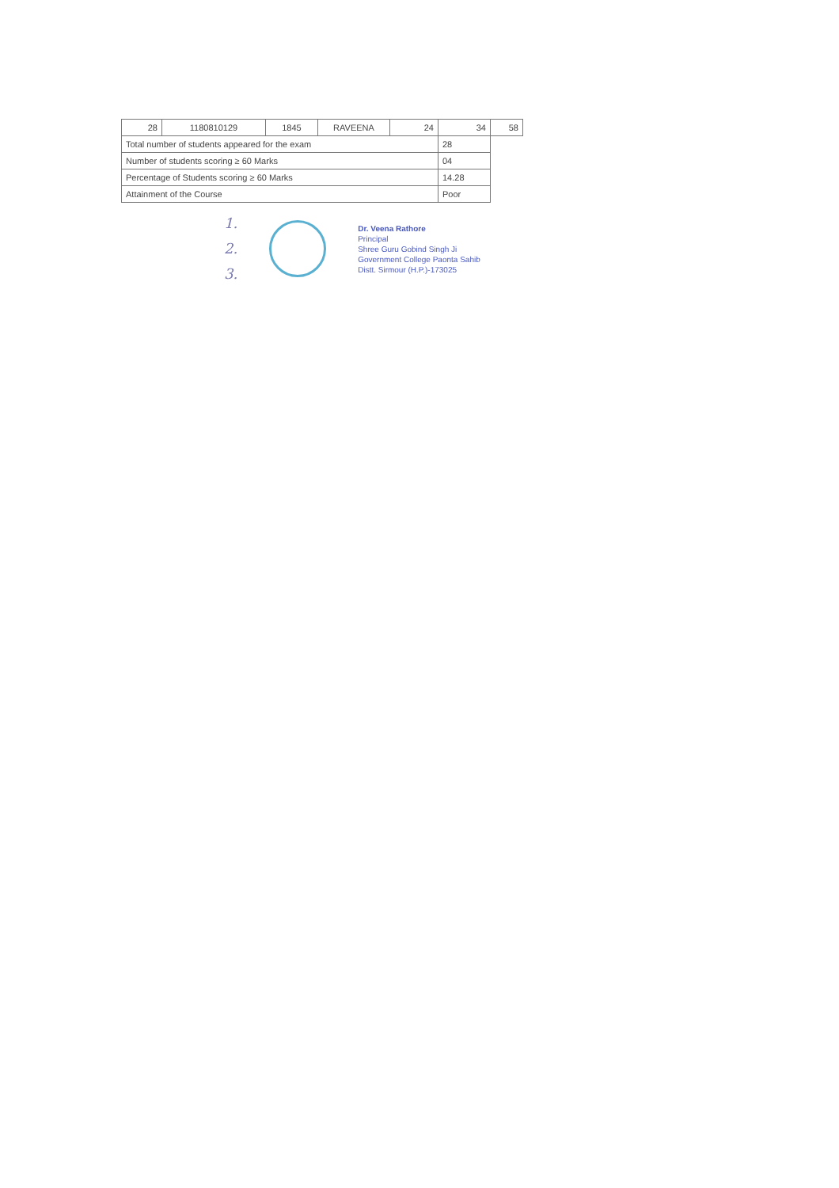| 28 | 1180810129 | 1845 | RAVEENA | 24 | 34 | 58 |
| Total number of students appeared for the exam | | | | | 28 | |
| Number of students scoring ≥ 60 Marks | | | | | 04 | |
| Percentage of Students scoring ≥ 60 Marks | | | | | 14.28 | |
| Attainment of the Course | | | | | Poor | |
1.
2.
3.
Dr. Veena Rathore
Principal
Shree Guru Gobind Singh Ji
Government College Paonta Sahib
Distt. Sirmour (H.P.)-173025